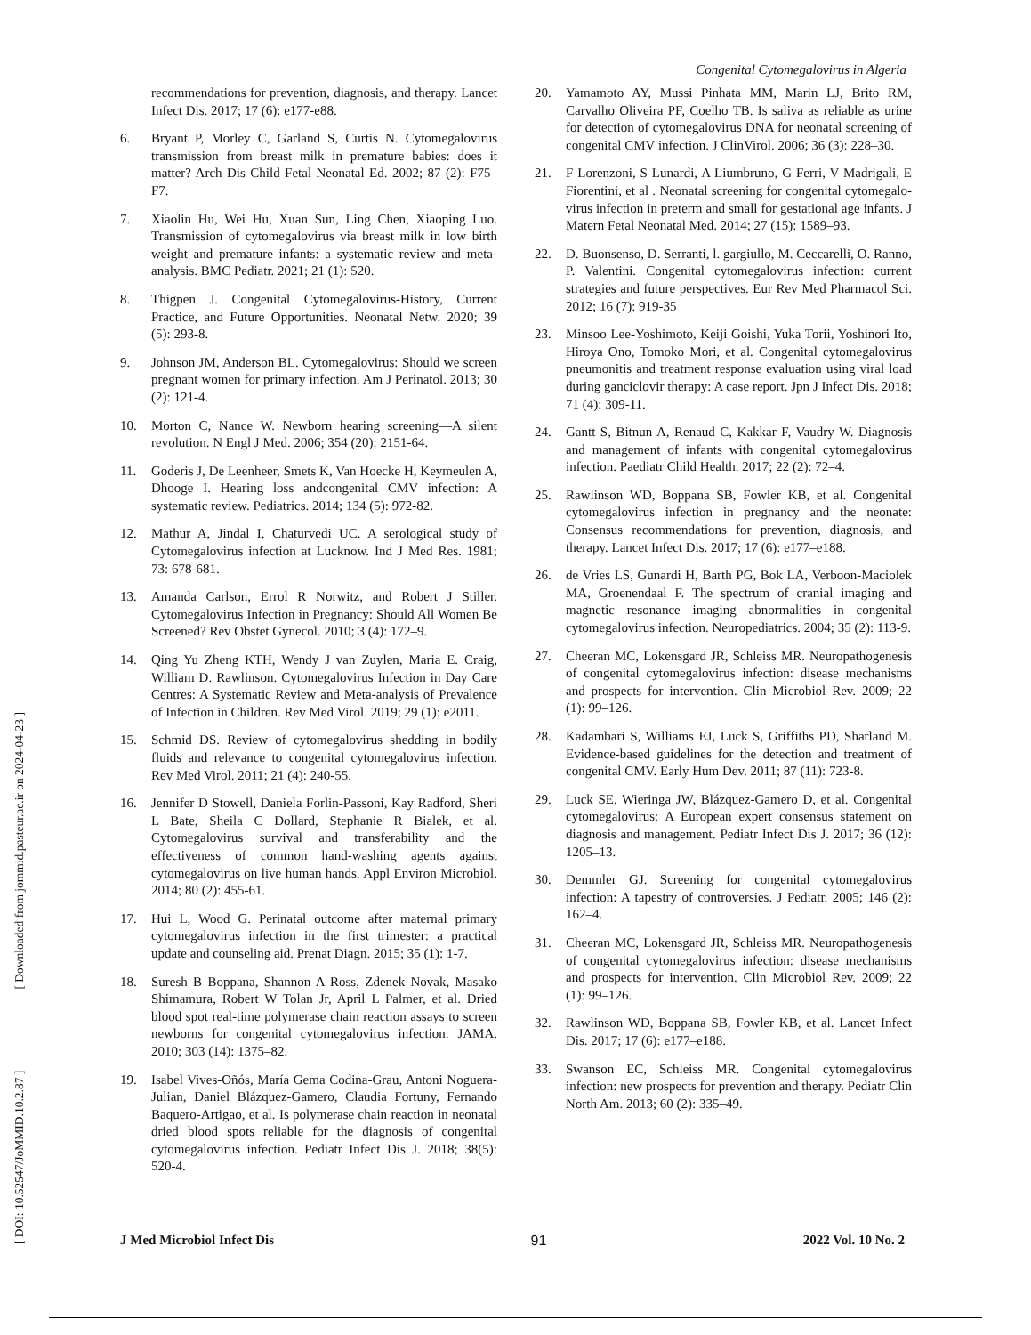[ DOI: 10.52547/JoMMID.10.2.87 ] [ Downloaded from jommid.pasteur.ac.ir on 2024-04-23 ]
Congenital Cytomegalovirus in Algeria
recommendations for prevention, diagnosis, and therapy. Lancet Infect Dis. 2017; 17 (6): e177-e88.
6. Bryant P, Morley C, Garland S, Curtis N. Cytomegalovirus transmission from breast milk in premature babies: does it matter? Arch Dis Child Fetal Neonatal Ed. 2002; 87 (2): F75–F7.
7. Xiaolin Hu, Wei Hu, Xuan Sun, Ling Chen, Xiaoping Luo. Transmission of cytomegalovirus via breast milk in low birth weight and premature infants: a systematic review and meta-analysis. BMC Pediatr. 2021; 21 (1): 520.
8. Thigpen J. Congenital Cytomegalovirus-History, Current Practice, and Future Opportunities. Neonatal Netw. 2020; 39 (5): 293-8.
9. Johnson JM, Anderson BL. Cytomegalovirus: Should we screen pregnant women for primary infection. Am J Perinatol. 2013; 30 (2): 121-4.
10. Morton C, Nance W. Newborn hearing screening—A silent revolution. N Engl J Med. 2006; 354 (20): 2151-64.
11. Goderis J, De Leenheer, Smets K, Van Hoecke H, Keymeulen A, Dhooge I. Hearing loss andcongenital CMV infection: A systematic review. Pediatrics. 2014; 134 (5): 972-82.
12. Mathur A, Jindal I, Chaturvedi UC. A serological study of Cytomegalovirus infection at Lucknow. Ind J Med Res. 1981; 73: 678-681.
13. Amanda Carlson, Errol R Norwitz, and Robert J Stiller. Cytomegalovirus Infection in Pregnancy: Should All Women Be Screened? Rev Obstet Gynecol. 2010; 3 (4): 172–9.
14. Qing Yu Zheng KTH, Wendy J van Zuylen, Maria E. Craig, William D. Rawlinson. Cytomegalovirus Infection in Day Care Centres: A Systematic Review and Meta-analysis of Prevalence of Infection in Children. Rev Med Virol. 2019; 29 (1): e2011.
15. Schmid DS. Review of cytomegalovirus shedding in bodily fluids and relevance to congenital cytomegalovirus infection. Rev Med Virol. 2011; 21 (4): 240-55.
16. Jennifer D Stowell, Daniela Forlin-Passoni, Kay Radford, Sheri L Bate, Sheila C Dollard, Stephanie R Bialek, et al. Cytomegalovirus survival and transferability and the effectiveness of common hand-washing agents against cytomegalovirus on live human hands. Appl Environ Microbiol. 2014; 80 (2): 455-61.
17. Hui L, Wood G. Perinatal outcome after maternal primary cytomegalovirus infection in the first trimester: a practical update and counseling aid. Prenat Diagn. 2015; 35 (1): 1-7.
18. Suresh B Boppana, Shannon A Ross, Zdenek Novak, Masako Shimamura, Robert W Tolan Jr, April L Palmer, et al. Dried blood spot real-time polymerase chain reaction assays to screen newborns for congenital cytomegalovirus infection. JAMA. 2010; 303 (14): 1375–82.
19. Isabel Vives-Oñós, María Gema Codina-Grau, Antoni Noguera-Julian, Daniel Blázquez-Gamero, Claudia Fortuny, Fernando Baquero-Artigao, et al. Is polymerase chain reaction in neonatal dried blood spots reliable for the diagnosis of congenital cytomegalovirus infection. Pediatr Infect Dis J. 2018; 38(5): 520-4.
20. Yamamoto AY, Mussi Pinhata MM, Marin LJ, Brito RM, Carvalho Oliveira PF, Coelho TB. Is saliva as reliable as urine for detection of cytomegalovirus DNA for neonatal screening of congenital CMV infection. J ClinVirol. 2006; 36 (3): 228–30.
21. F Lorenzoni, S Lunardi, A Liumbruno, G Ferri, V Madrigali, E Fiorentini, et al . Neonatal screening for congenital cytomegalo-virus infection in preterm and small for gestational age infants. J Matern Fetal Neonatal Med. 2014; 27 (15): 1589–93.
22. D. Buonsenso, D. Serranti, l. gargiullo, M. Ceccarelli, O. Ranno, P. Valentini. Congenital cytomegalovirus infection: current strategies and future perspectives. Eur Rev Med Pharmacol Sci. 2012; 16 (7): 919-35
23. Minsoo Lee-Yoshimoto, Keiji Goishi, Yuka Torii, Yoshinori Ito, Hiroya Ono, Tomoko Mori, et al. Congenital cytomegalovirus pneumonitis and treatment response evaluation using viral load during ganciclovir therapy: A case report. Jpn J Infect Dis. 2018; 71 (4): 309-11.
24. Gantt S, Bitnun A, Renaud C, Kakkar F, Vaudry W. Diagnosis and management of infants with congenital cytomegalovirus infection. Paediatr Child Health. 2017; 22 (2): 72–4.
25. Rawlinson WD, Boppana SB, Fowler KB, et al. Congenital cytomegalovirus infection in pregnancy and the neonate: Consensus recommendations for prevention, diagnosis, and therapy. Lancet Infect Dis. 2017; 17 (6): e177–e188.
26. de Vries LS, Gunardi H, Barth PG, Bok LA, Verboon-Maciolek MA, Groenendaal F. The spectrum of cranial imaging and magnetic resonance imaging abnormalities in congenital cytomegalovirus infection. Neuropediatrics. 2004; 35 (2): 113-9.
27. Cheeran MC, Lokensgard JR, Schleiss MR. Neuropathogenesis of congenital cytomegalovirus infection: disease mechanisms and prospects for intervention. Clin Microbiol Rev. 2009; 22 (1): 99–126.
28. Kadambari S, Williams EJ, Luck S, Griffiths PD, Sharland M. Evidence-based guidelines for the detection and treatment of congenital CMV. Early Hum Dev. 2011; 87 (11): 723-8.
29. Luck SE, Wieringa JW, Blázquez-Gamero D, et al. Congenital cytomegalovirus: A European expert consensus statement on diagnosis and management. Pediatr Infect Dis J. 2017; 36 (12): 1205–13.
30. Demmler GJ. Screening for congenital cytomegalovirus infection: A tapestry of controversies. J Pediatr. 2005; 146 (2): 162–4.
31. Cheeran MC, Lokensgard JR, Schleiss MR. Neuropathogenesis of congenital cytomegalovirus infection: disease mechanisms and prospects for intervention. Clin Microbiol Rev. 2009; 22 (1): 99–126.
32. Rawlinson WD, Boppana SB, Fowler KB, et al. Lancet Infect Dis. 2017; 17 (6): e177–e188.
33. Swanson EC, Schleiss MR. Congenital cytomegalovirus infection: new prospects for prevention and therapy. Pediatr Clin North Am. 2013; 60 (2): 335–49.
J Med Microbiol Infect Dis 91 2022 Vol. 10 No. 2